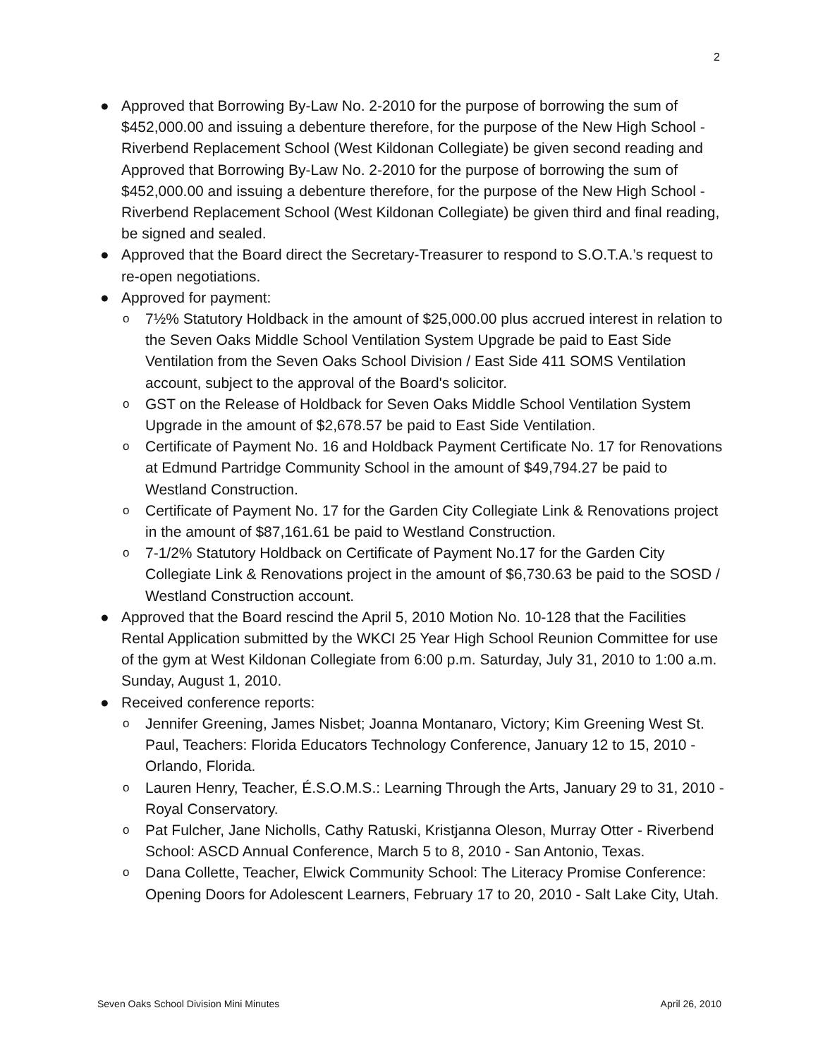2
● Approved that Borrowing By-Law No. 2-2010 for the purpose of borrowing the sum of $452,000.00 and issuing a debenture therefore, for the purpose of the New High School - Riverbend Replacement School (West Kildonan Collegiate) be given second reading and Approved that Borrowing By-Law No. 2-2010 for the purpose of borrowing the sum of $452,000.00 and issuing a debenture therefore, for the purpose of the New High School - Riverbend Replacement School (West Kildonan Collegiate) be given third and final reading, be signed and sealed.
● Approved that the Board direct the Secretary-Treasurer to respond to S.O.T.A.’s request to re-open negotiations.
● Approved for payment:
o 7½% Statutory Holdback in the amount of $25,000.00 plus accrued interest in relation to the Seven Oaks Middle School Ventilation System Upgrade be paid to East Side Ventilation from the Seven Oaks School Division / East Side 411 SOMS Ventilation account, subject to the approval of the Board's solicitor.
o GST on the Release of Holdback for Seven Oaks Middle School Ventilation System Upgrade in the amount of $2,678.57 be paid to East Side Ventilation.
o Certificate of Payment No. 16 and Holdback Payment Certificate No. 17 for Renovations at Edmund Partridge Community School in the amount of $49,794.27 be paid to Westland Construction.
o Certificate of Payment No. 17 for the Garden City Collegiate Link & Renovations project in the amount of $87,161.61 be paid to Westland Construction.
o 7-1/2% Statutory Holdback on Certificate of Payment No.17 for the Garden City Collegiate Link & Renovations project in the amount of $6,730.63 be paid to the SOSD / Westland Construction account.
● Approved that the Board rescind the April 5, 2010 Motion No. 10-128 that the Facilities Rental Application submitted by the WKCI 25 Year High School Reunion Committee for use of the gym at West Kildonan Collegiate from 6:00 p.m. Saturday, July 31, 2010 to 1:00 a.m. Sunday, August 1, 2010.
● Received conference reports:
o Jennifer Greening, James Nisbet; Joanna Montanaro, Victory; Kim Greening West St. Paul, Teachers: Florida Educators Technology Conference, January 12 to 15, 2010 - Orlando, Florida.
o Lauren Henry, Teacher, É.S.O.M.S.: Learning Through the Arts, January 29 to 31, 2010 - Royal Conservatory.
o Pat Fulcher, Jane Nicholls, Cathy Ratuski, Kristjanna Oleson, Murray Otter - Riverbend School: ASCD Annual Conference, March 5 to 8, 2010 - San Antonio, Texas.
o Dana Collette, Teacher, Elwick Community School: The Literacy Promise Conference: Opening Doors for Adolescent Learners, February 17 to 20, 2010 - Salt Lake City, Utah.
Seven Oaks School Division Mini Minutes April 26, 2010